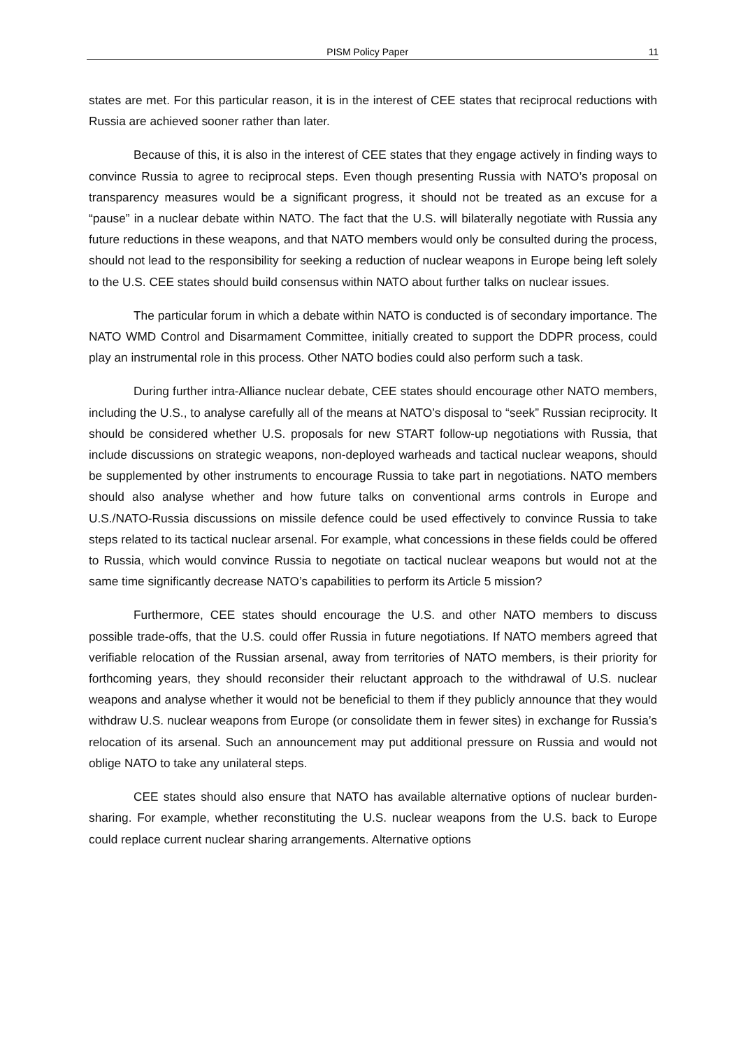PISM Policy Paper 11
states are met. For this particular reason, it is in the interest of CEE states that reciprocal reductions with Russia are achieved sooner rather than later.
Because of this, it is also in the interest of CEE states that they engage actively in finding ways to convince Russia to agree to reciprocal steps. Even though presenting Russia with NATO’s proposal on transparency measures would be a significant progress, it should not be treated as an excuse for a “pause” in a nuclear debate within NATO. The fact that the U.S. will bilaterally negotiate with Russia any future reductions in these weapons, and that NATO members would only be consulted during the process, should not lead to the responsibility for seeking a reduction of nuclear weapons in Europe being left solely to the U.S. CEE states should build consensus within NATO about further talks on nuclear issues.
The particular forum in which a debate within NATO is conducted is of secondary importance. The NATO WMD Control and Disarmament Committee, initially created to support the DDPR process, could play an instrumental role in this process. Other NATO bodies could also perform such a task.
During further intra-Alliance nuclear debate, CEE states should encourage other NATO members, including the U.S., to analyse carefully all of the means at NATO’s disposal to “seek” Russian reciprocity. It should be considered whether U.S. proposals for new START follow-up negotiations with Russia, that include discussions on strategic weapons, non-deployed warheads and tactical nuclear weapons, should be supplemented by other instruments to encourage Russia to take part in negotiations. NATO members should also analyse whether and how future talks on conventional arms controls in Europe and U.S./NATO-Russia discussions on missile defence could be used effectively to convince Russia to take steps related to its tactical nuclear arsenal. For example, what concessions in these fields could be offered to Russia, which would convince Russia to negotiate on tactical nuclear weapons but would not at the same time significantly decrease NATO’s capabilities to perform its Article 5 mission?
Furthermore, CEE states should encourage the U.S. and other NATO members to discuss possible trade-offs, that the U.S. could offer Russia in future negotiations. If NATO members agreed that verifiable relocation of the Russian arsenal, away from territories of NATO members, is their priority for forthcoming years, they should reconsider their reluctant approach to the withdrawal of U.S. nuclear weapons and analyse whether it would not be beneficial to them if they publicly announce that they would withdraw U.S. nuclear weapons from Europe (or consolidate them in fewer sites) in exchange for Russia’s relocation of its arsenal. Such an announcement may put additional pressure on Russia and would not oblige NATO to take any unilateral steps.
CEE states should also ensure that NATO has available alternative options of nuclear burden-sharing. For example, whether reconstituting the U.S. nuclear weapons from the U.S. back to Europe could replace current nuclear sharing arrangements. Alternative options